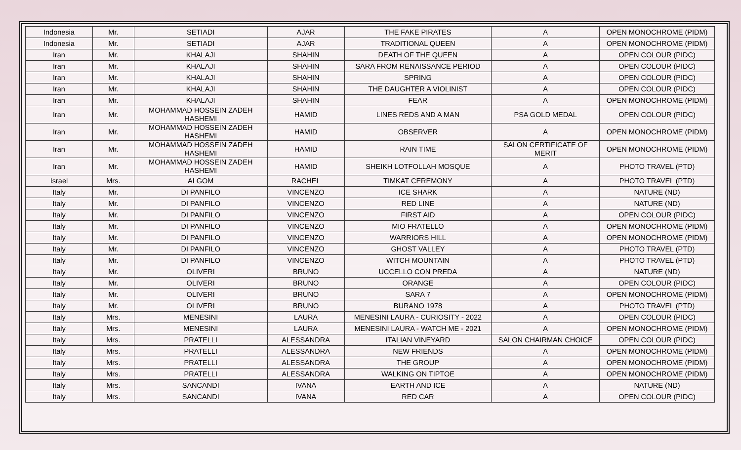| Indonesia | Mr. | SETIADI | AJAR | THE FAKE PIRATES | A | OPEN MONOCHROME (PIDM) |
| Indonesia | Mr. | SETIADI | AJAR | TRADITIONAL QUEEN | A | OPEN MONOCHROME (PIDM) |
| Iran | Mr. | KHALAJI | SHAHIN | DEATH OF THE QUEEN | A | OPEN COLOUR (PIDC) |
| Iran | Mr. | KHALAJI | SHAHIN | SARA FROM RENAISSANCE PERIOD | A | OPEN COLOUR (PIDC) |
| Iran | Mr. | KHALAJI | SHAHIN | SPRING | A | OPEN COLOUR (PIDC) |
| Iran | Mr. | KHALAJI | SHAHIN | THE DAUGHTER A VIOLINIST | A | OPEN COLOUR (PIDC) |
| Iran | Mr. | KHALAJI | SHAHIN | FEAR | A | OPEN MONOCHROME (PIDM) |
| Iran | Mr. | MOHAMMAD HOSSEIN ZADEH HASHEMI | HAMID | LINES REDS AND A MAN | PSA GOLD MEDAL | OPEN COLOUR (PIDC) |
| Iran | Mr. | MOHAMMAD HOSSEIN ZADEH HASHEMI | HAMID | OBSERVER | A | OPEN MONOCHROME (PIDM) |
| Iran | Mr. | MOHAMMAD HOSSEIN ZADEH HASHEMI | HAMID | RAIN TIME | SALON CERTIFICATE OF MERIT | OPEN MONOCHROME (PIDM) |
| Iran | Mr. | MOHAMMAD HOSSEIN ZADEH HASHEMI | HAMID | SHEIKH LOTFOLLAH MOSQUE | A | PHOTO TRAVEL (PTD) |
| Israel | Mrs. | ALGOM | RACHEL | TIMKAT CEREMONY | A | PHOTO TRAVEL (PTD) |
| Italy | Mr. | DI PANFILO | VINCENZO | ICE SHARK | A | NATURE (ND) |
| Italy | Mr. | DI PANFILO | VINCENZO | RED LINE | A | NATURE (ND) |
| Italy | Mr. | DI PANFILO | VINCENZO | FIRST AID | A | OPEN COLOUR (PIDC) |
| Italy | Mr. | DI PANFILO | VINCENZO | MIO FRATELLO | A | OPEN MONOCHROME (PIDM) |
| Italy | Mr. | DI PANFILO | VINCENZO | WARRIORS HILL | A | OPEN MONOCHROME (PIDM) |
| Italy | Mr. | DI PANFILO | VINCENZO | GHOST VALLEY | A | PHOTO TRAVEL (PTD) |
| Italy | Mr. | DI PANFILO | VINCENZO | WITCH MOUNTAIN | A | PHOTO TRAVEL (PTD) |
| Italy | Mr. | OLIVERI | BRUNO | UCCELLO CON PREDA | A | NATURE (ND) |
| Italy | Mr. | OLIVERI | BRUNO | ORANGE | A | OPEN COLOUR (PIDC) |
| Italy | Mr. | OLIVERI | BRUNO | SARA 7 | A | OPEN MONOCHROME (PIDM) |
| Italy | Mr. | OLIVERI | BRUNO | BURANO 1978 | A | PHOTO TRAVEL (PTD) |
| Italy | Mrs. | MENESINI | LAURA | MENESINI LAURA - CURIOSITY - 2022 | A | OPEN COLOUR (PIDC) |
| Italy | Mrs. | MENESINI | LAURA | MENESINI LAURA - WATCH ME - 2021 | A | OPEN MONOCHROME (PIDM) |
| Italy | Mrs. | PRATELLI | ALESSANDRA | ITALIAN VINEYARD | SALON CHAIRMAN CHOICE | OPEN COLOUR (PIDC) |
| Italy | Mrs. | PRATELLI | ALESSANDRA | NEW FRIENDS | A | OPEN MONOCHROME (PIDM) |
| Italy | Mrs. | PRATELLI | ALESSANDRA | THE GROUP | A | OPEN MONOCHROME (PIDM) |
| Italy | Mrs. | PRATELLI | ALESSANDRA | WALKING ON TIPTOE | A | OPEN MONOCHROME (PIDM) |
| Italy | Mrs. | SANCANDI | IVANA | EARTH AND ICE | A | NATURE (ND) |
| Italy | Mrs. | SANCANDI | IVANA | RED CAR | A | OPEN COLOUR (PIDC) |